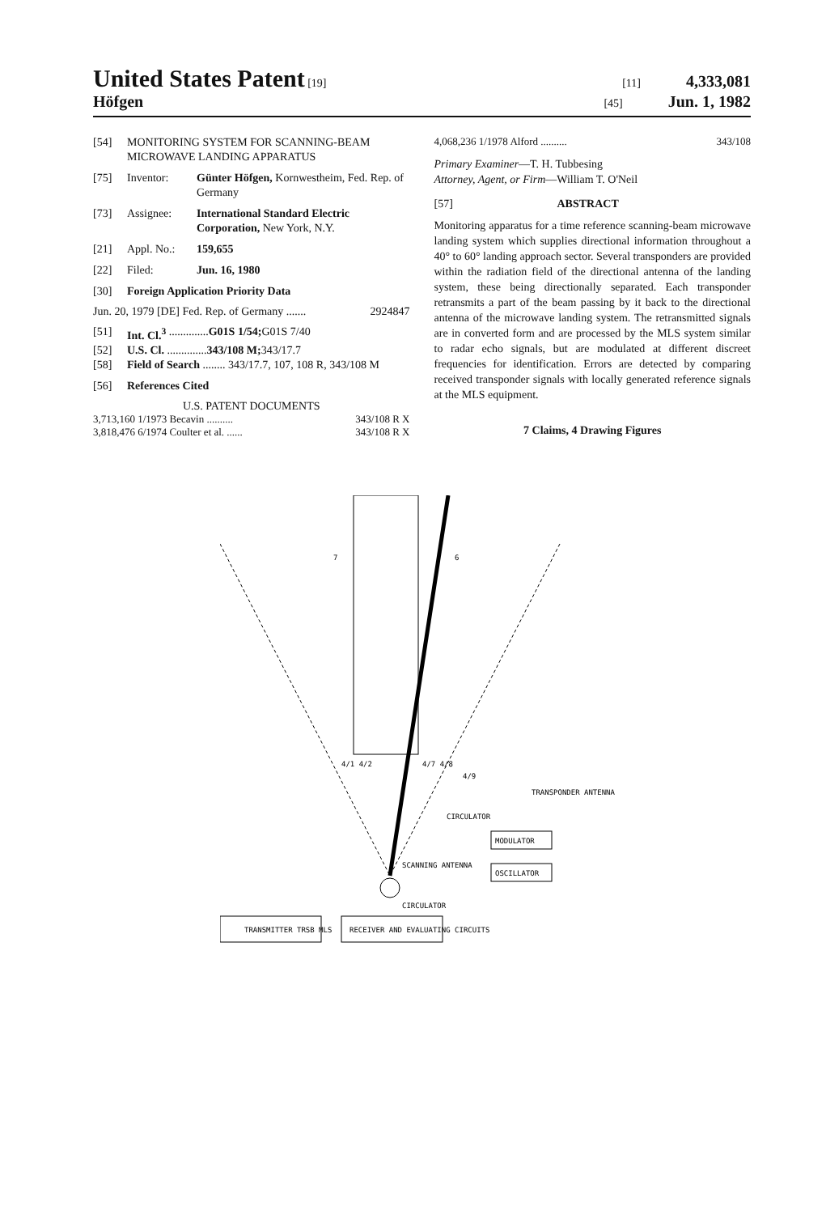United States Patent [19] [11] 4,333,081
Höfgen
[45] Jun. 1, 1982
[54] MONITORING SYSTEM FOR SCANNING-BEAM MICROWAVE LANDING APPARATUS
[75] Inventor: Günter Höfgen, Kornwestheim, Fed. Rep. of Germany
[73] Assignee: International Standard Electric Corporation, New York, N.Y.
[21] Appl. No.: 159,655
[22] Filed: Jun. 16, 1980
[30] Foreign Application Priority Data
Jun. 20, 1979 [DE] Fed. Rep. of Germany ....... 2924847
[51] Int. Cl.<sup>3</sup> .............. G01S 1/54; G01S 7/40
[52] U.S. Cl. .............. 343/108 M; 343/17.7
[58] Field of Search ........ 343/17.7, 107, 108 R, 343/108 M
[56] References Cited
U.S. PATENT DOCUMENTS
3,713,160 1/1973 Becavin .......... 343/108 R X
3,818,476 6/1974 Coulter et al. ...... 343/108 R X
4,068,236 1/1978 Alford .......... 343/108
Primary Examiner—T. H. Tubbesing
Attorney, Agent, or Firm—William T. O'Neil
[57] ABSTRACT
Monitoring apparatus for a time reference scanning-beam microwave landing system which supplies directional information throughout a 40° to 60° landing approach sector. Several transponders are provided within the radiation field of the directional antenna of the landing system, these being directionally separated. Each transponder retransmits a part of the beam passing by it back to the directional antenna of the microwave landing system. The retransmitted signals are in converted form and are processed by the MLS system similar to radar echo signals, but are modulated at different discreet frequencies for identification. Errors are detected by comparing received transponder signals with locally generated reference signals at the MLS equipment.
7 Claims, 4 Drawing Figures
7
6
4/1 4/2
4/7 4/8
4/9
SCANNING ANTENNA
CIRCULATOR
TRANSMITTER TRSB MLS
RECEIVER AND EVALUATING CIRCUITS
CIRCULATOR
TRANSPONDER ANTENNA
MODULATOR
OSCILLATOR